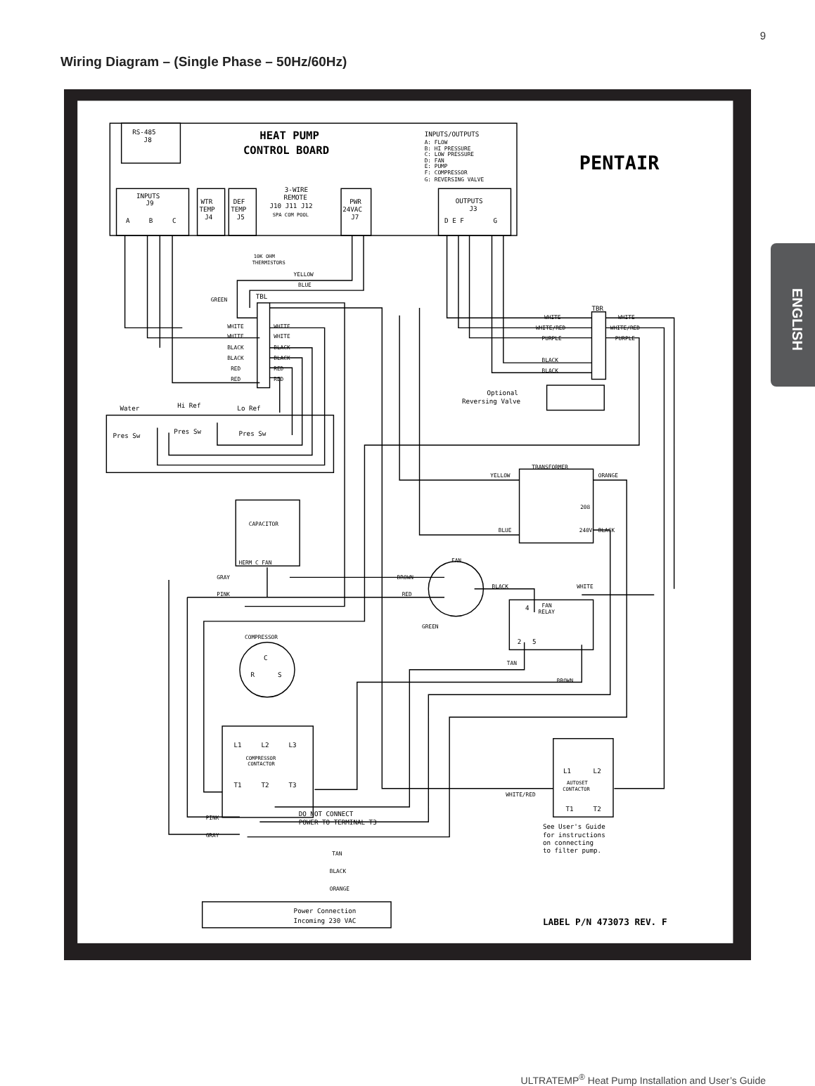9
Wiring Diagram – (Single Phase – 50Hz/60Hz)
ENGLISH
RS-485
J8
HEAT PUMP
CONTROL BOARD
INPUTS/OUTPUTS
A: FLOW
B: HI PRESSURE
C: LOW PRESSURE
D: FAN
E: PUMP
F: COMPRESSOR
G: REVERSING VALVE
PENTAIR
INPUTS
J9
A
B
C
WTR
TEMP
J4
DEF
TEMP
J5
3-WIRE
REMOTE
J10 J11 J12
SPA COM POOL
PWR
24VAC
J7
OUTPUTS
J3
D E F
G
10K OHM
THERMISTORS
YELLOW
BLUE
GREEN
TBL
WHITE
WHITE
WHITE
WHITE
BLACK
BLACK
BLACK
BLACK
RED
RED
RED
RED
TBR
WHITE
WHITE
WHITE/RED
WHITE/RED
PURPLE
PURPLE
BLACK
BLACK
Optional
Reversing Valve
Water
Pres Sw
Hi Ref
Pres Sw
Lo Ref
Pres Sw
TRANSFORMER
YELLOW
ORANGE
BLUE
240V
BLACK
208
CAPACITOR
HERM C FAN
GRAY
PINK
BROWN
RED
FAN
BLACK
WHITE
GREEN
FAN
RELAY
4
2
5
TAN
BROWN
COMPRESSOR
C
R
S
L1
L2
L3
COMPRESSOR
CONTACTOR
T1
T2
T3
L1
L2
AUTOSET
CONTACTOR
T1
T2
WHITE/RED
DO NOT CONNECT
POWER TO TERMINAL T3
PINK
GRAY
TAN
BLACK
ORANGE
See User's Guide
for instructions
on connecting
to filter pump.
Power Connection
Incoming 230 VAC
LABEL P/N 473073 REV. F
ULTRATEMP<sup>®</sup> Heat Pump Installation and User’s Guide